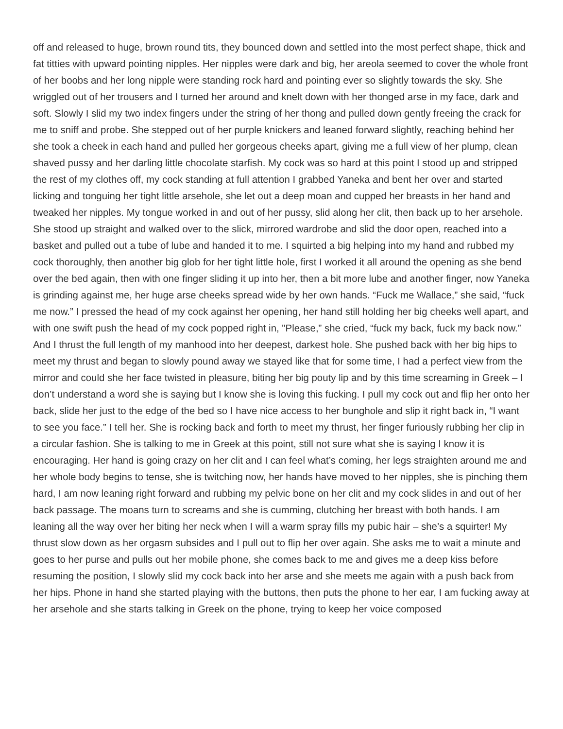off and released to huge, brown round tits, they bounced down and settled into the most perfect shape, thick and fat titties with upward pointing nipples. Her nipples were dark and big, her areola seemed to cover the whole front of her boobs and her long nipple were standing rock hard and pointing ever so slightly towards the sky. She wriggled out of her trousers and I turned her around and knelt down with her thonged arse in my face, dark and soft. Slowly I slid my two index fingers under the string of her thong and pulled down gently freeing the crack for me to sniff and probe. She stepped out of her purple knickers and leaned forward slightly, reaching behind her she took a cheek in each hand and pulled her gorgeous cheeks apart, giving me a full view of her plump, clean shaved pussy and her darling little chocolate starfish. My cock was so hard at this point I stood up and stripped the rest of my clothes off, my cock standing at full attention I grabbed Yaneka and bent her over and started licking and tonguing her tight little arsehole, she let out a deep moan and cupped her breasts in her hand and tweaked her nipples. My tongue worked in and out of her pussy, slid along her clit, then back up to her arsehole. She stood up straight and walked over to the slick, mirrored wardrobe and slid the door open, reached into a basket and pulled out a tube of lube and handed it to me. I squirted a big helping into my hand and rubbed my cock thoroughly, then another big glob for her tight little hole, first I worked it all around the opening as she bend over the bed again, then with one finger sliding it up into her, then a bit more lube and another finger, now Yaneka is grinding against me, her huge arse cheeks spread wide by her own hands. “Fuck me Wallace,” she said, “fuck me now.” I pressed the head of my cock against her opening, her hand still holding her big cheeks well apart, and with one swift push the head of my cock popped right in, "Please,” she cried, “fuck my back, fuck my back now.” And I thrust the full length of my manhood into her deepest, darkest hole. She pushed back with her big hips to meet my thrust and began to slowly pound away we stayed like that for some time, I had a perfect view from the mirror and could she her face twisted in pleasure, biting her big pouty lip and by this time screaming in Greek – I don’t understand a word she is saying but I know she is loving this fucking. I pull my cock out and flip her onto her back, slide her just to the edge of the bed so I have nice access to her bunghole and slip it right back in, “I want to see you face.” I tell her. She is rocking back and forth to meet my thrust, her finger furiously rubbing her clip in a circular fashion. She is talking to me in Greek at this point, still not sure what she is saying I know it is encouraging. Her hand is going crazy on her clit and I can feel what’s coming, her legs straighten around me and her whole body begins to tense, she is twitching now, her hands have moved to her nipples, she is pinching them hard, I am now leaning right forward and rubbing my pelvic bone on her clit and my cock slides in and out of her back passage. The moans turn to screams and she is cumming, clutching her breast with both hands. I am leaning all the way over her biting her neck when I will a warm spray fills my pubic hair – she’s a squirter! My thrust slow down as her orgasm subsides and I pull out to flip her over again. She asks me to wait a minute and goes to her purse and pulls out her mobile phone, she comes back to me and gives me a deep kiss before resuming the position, I slowly slid my cock back into her arse and she meets me again with a push back from her hips. Phone in hand she started playing with the buttons, then puts the phone to her ear, I am fucking away at her arsehole and she starts talking in Greek on the phone, trying to keep her voice composed